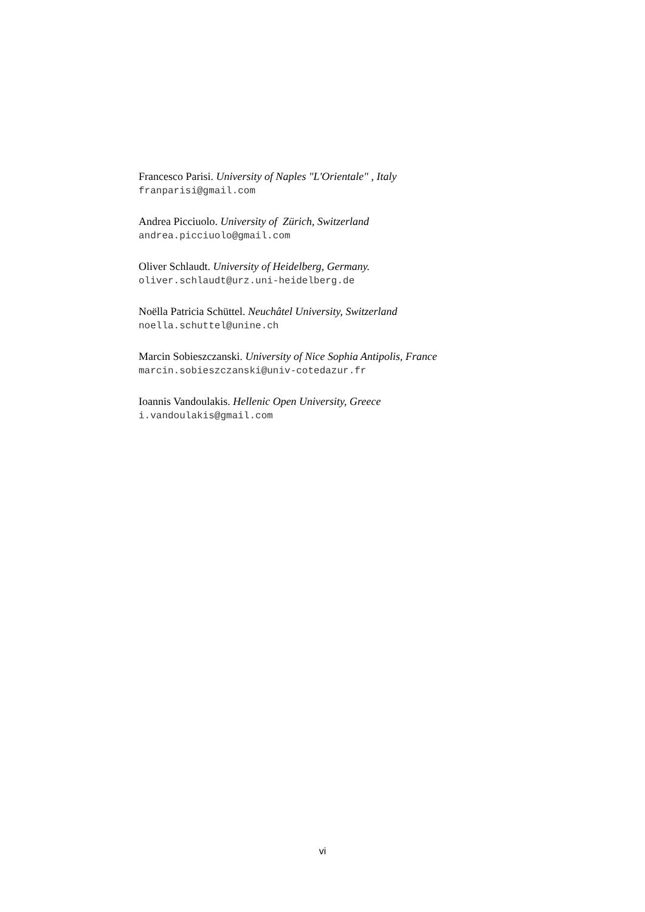Francesco Parisi. University of Naples "L'Orientale" , Italy
franparisi@gmail.com
Andrea Picciuolo. University of Zürich, Switzerland
andrea.picciuolo@gmail.com
Oliver Schlaudt. University of Heidelberg, Germany.
oliver.schlaudt@urz.uni-heidelberg.de
Noëlla Patricia Schüttel. Neuchâtel University, Switzerland
noella.schuttel@unine.ch
Marcin Sobieszczanski. University of Nice Sophia Antipolis, France
marcin.sobieszczanski@univ-cotedazur.fr
Ioannis Vandoulakis. Hellenic Open University, Greece
i.vandoulakis@gmail.com
vi